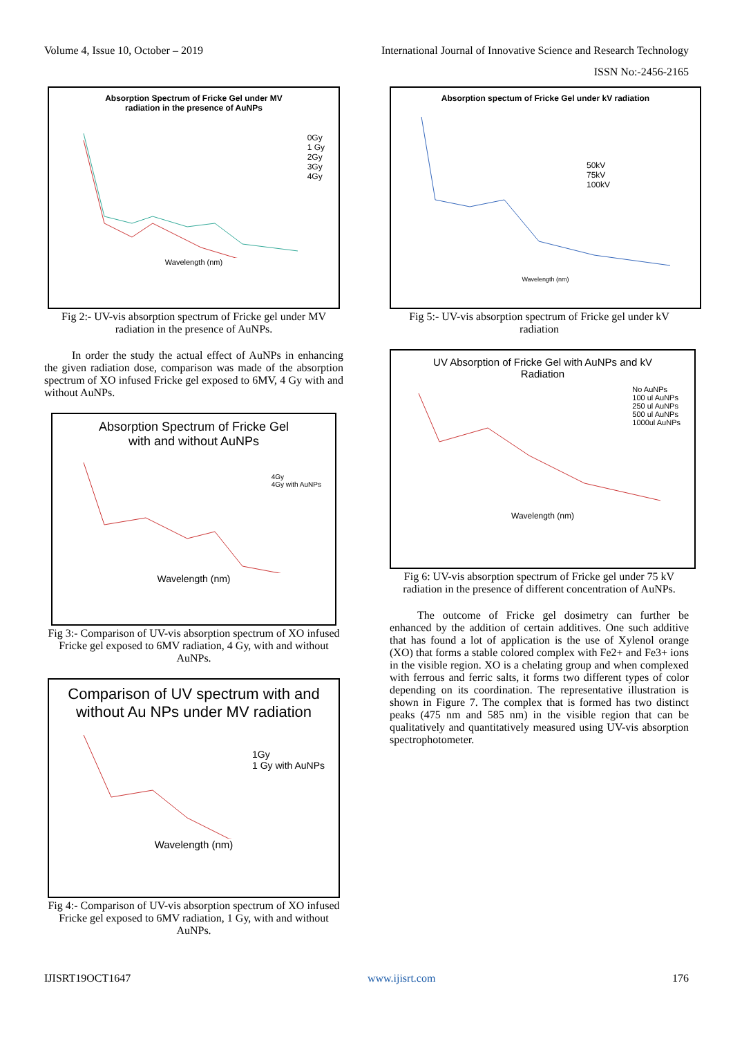Volume 4, Issue 10, October – 2019 International Journal of Innovative Science and Research Technology
ISSN No:-2456-2165
Absorption Spectrum of Fricke Gel under MV
radiation in the presence of AuNPs
0Gy
1 Gy
2Gy
3Gy
4Gy
Wavelength (nm)
Fig 2:- UV-vis absorption spectrum of Fricke gel under MV radiation in the presence of AuNPs.
In order the study the actual effect of AuNPs in enhancing the given radiation dose, comparison was made of the absorption spectrum of XO infused Fricke gel exposed to 6MV, 4 Gy with and without AuNPs.
Absorption Spectrum of Fricke Gel
with and without AuNPs
4Gy
4Gy with AuNPs
Wavelength (nm)
Fig 3:- Comparison of UV-vis absorption spectrum of XO infused Fricke gel exposed to 6MV radiation, 4 Gy, with and without AuNPs.
Comparison of UV spectrum with and
without Au NPs under MV radiation
1Gy
1 Gy with AuNPs
Wavelength (nm)
Fig 4:- Comparison of UV-vis absorption spectrum of XO infused Fricke gel exposed to 6MV radiation, 1 Gy, with and without AuNPs.
Absorption spectum of Fricke Gel under kV radiation
50kV
75kV
100kV
Wavelength (nm)
Fig 5:- UV-vis absorption spectrum of Fricke gel under kV radiation
UV Absorption of Fricke Gel with AuNPs and kV
Radiation
No AuNPs
100 ul AuNPs
250 ul AuNPs
500 ul AuNPs
1000ul AuNPs
Wavelength (nm)
Fig 6: UV-vis absorption spectrum of Fricke gel under 75 kV radiation in the presence of different concentration of AuNPs.
The outcome of Fricke gel dosimetry can further be enhanced by the addition of certain additives. One such additive that has found a lot of application is the use of Xylenol orange (XO) that forms a stable colored complex with Fe2+ and Fe3+ ions in the visible region. XO is a chelating group and when complexed with ferrous and ferric salts, it forms two different types of color depending on its coordination. The representative illustration is shown in Figure 7. The complex that is formed has two distinct peaks (475 nm and 585 nm) in the visible region that can be qualitatively and quantitatively measured using UV-vis absorption spectrophotometer.
IJISRT19OCT1647 www.ijisrt.com 176